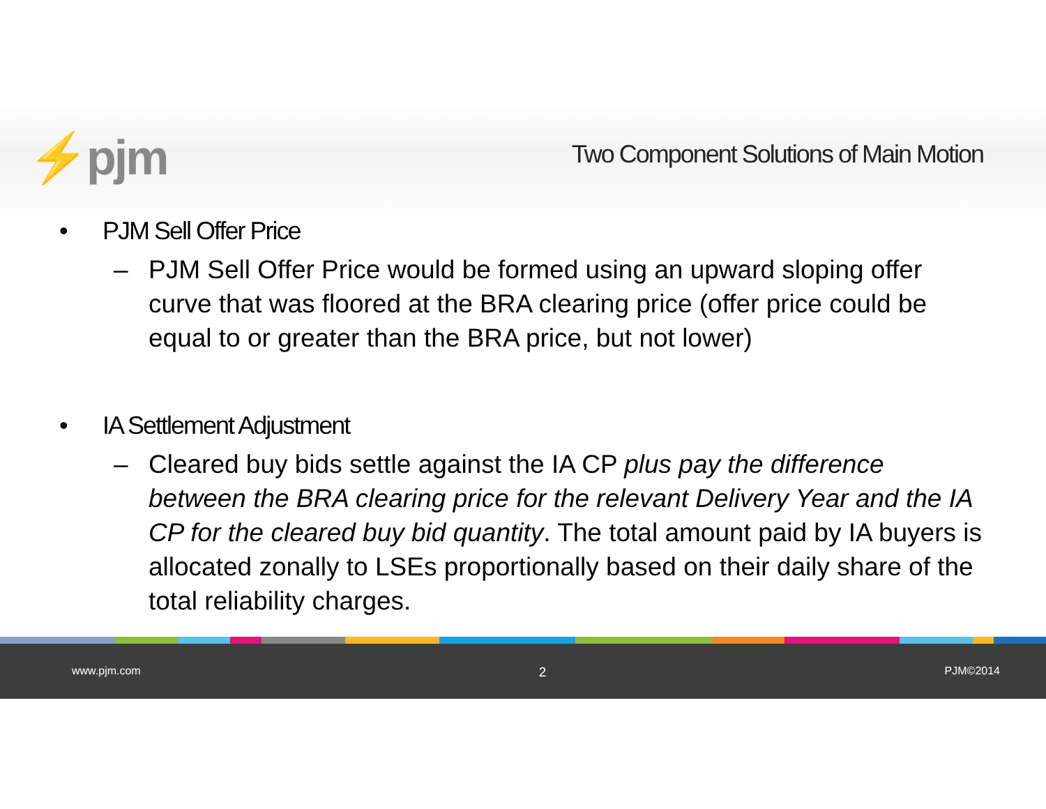⚡pjm
Two Component Solutions of Main Motion
• PJM Sell Offer Price
– PJM Sell Offer Price would be formed using an upward sloping offer curve that was floored at the BRA clearing price (offer price could be equal to or greater than the BRA price, but not lower)
• IA Settlement Adjustment
– Cleared buy bids settle against the IA CP plus pay the difference between the BRA clearing price for the relevant Delivery Year and the IA CP for the cleared buy bid quantity. The total amount paid by IA buyers is allocated zonally to LSEs proportionally based on their daily share of the total reliability charges.
www.pjm.com 2 PJM©2014